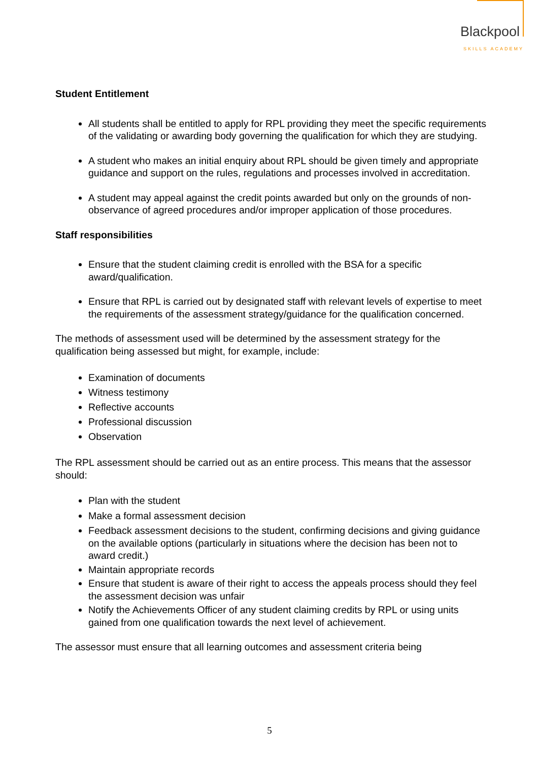Blackpool
SKILLS ACADEMY
Student Entitlement
All students shall be entitled to apply for RPL providing they meet the specific requirements of the validating or awarding body governing the qualification for which they are studying.
A student who makes an initial enquiry about RPL should be given timely and appropriate guidance and support on the rules, regulations and processes involved in accreditation.
A student may appeal against the credit points awarded but only on the grounds of non-observance of agreed procedures and/or improper application of those procedures.
Staff responsibilities
Ensure that the student claiming credit is enrolled with the BSA for a specific award/qualification.
Ensure that RPL is carried out by designated staff with relevant levels of expertise to meet the requirements of the assessment strategy/guidance for the qualification concerned.
The methods of assessment used will be determined by the assessment strategy for the qualification being assessed but might, for example, include:
Examination of documents
Witness testimony
Reflective accounts
Professional discussion
Observation
The RPL assessment should be carried out as an entire process. This means that the assessor should:
Plan with the student
Make a formal assessment decision
Feedback assessment decisions to the student, confirming decisions and giving guidance on the available options (particularly in situations where the decision has been not to award credit.)
Maintain appropriate records
Ensure that student is aware of their right to access the appeals process should they feel the assessment decision was unfair
Notify the Achievements Officer of any student claiming credits by RPL or using units gained from one qualification towards the next level of achievement.
The assessor must ensure that all learning outcomes and assessment criteria being
5